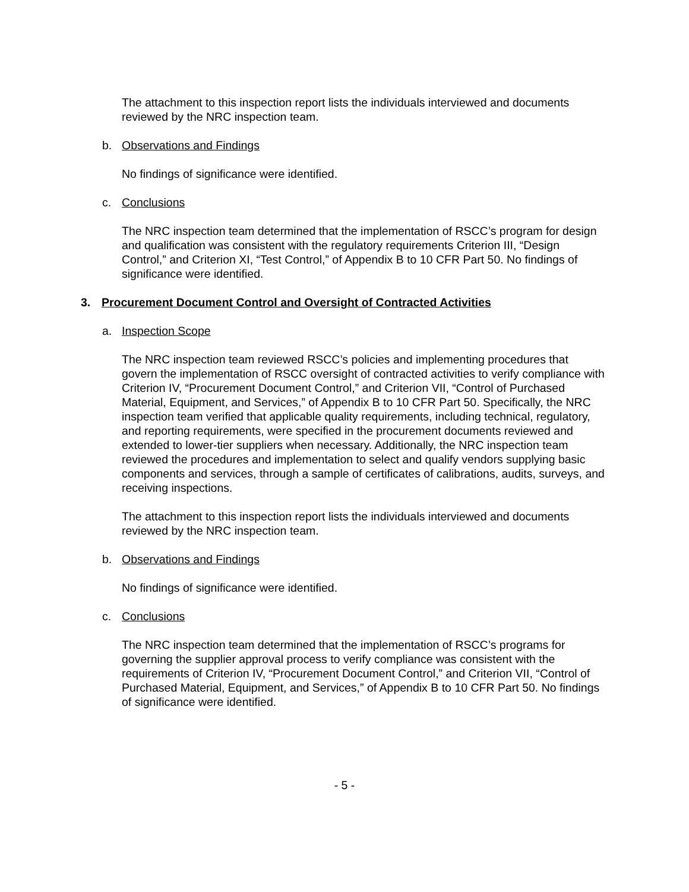The attachment to this inspection report lists the individuals interviewed and documents reviewed by the NRC inspection team.
b. Observations and Findings
No findings of significance were identified.
c. Conclusions
The NRC inspection team determined that the implementation of RSCC’s program for design and qualification was consistent with the regulatory requirements Criterion III, “Design Control,” and Criterion XI, “Test Control,” of Appendix B to 10 CFR Part 50. No findings of significance were identified.
3. Procurement Document Control and Oversight of Contracted Activities
a. Inspection Scope
The NRC inspection team reviewed RSCC’s policies and implementing procedures that govern the implementation of RSCC oversight of contracted activities to verify compliance with Criterion IV, “Procurement Document Control,” and Criterion VII, “Control of Purchased Material, Equipment, and Services,” of Appendix B to 10 CFR Part 50. Specifically, the NRC inspection team verified that applicable quality requirements, including technical, regulatory, and reporting requirements, were specified in the procurement documents reviewed and extended to lower-tier suppliers when necessary. Additionally, the NRC inspection team reviewed the procedures and implementation to select and qualify vendors supplying basic components and services, through a sample of certificates of calibrations, audits, surveys, and receiving inspections.
The attachment to this inspection report lists the individuals interviewed and documents reviewed by the NRC inspection team.
b. Observations and Findings
No findings of significance were identified.
c. Conclusions
The NRC inspection team determined that the implementation of RSCC’s programs for governing the supplier approval process to verify compliance was consistent with the requirements of Criterion IV, “Procurement Document Control,” and Criterion VII, “Control of Purchased Material, Equipment, and Services,” of Appendix B to 10 CFR Part 50. No findings of significance were identified.
- 5 -